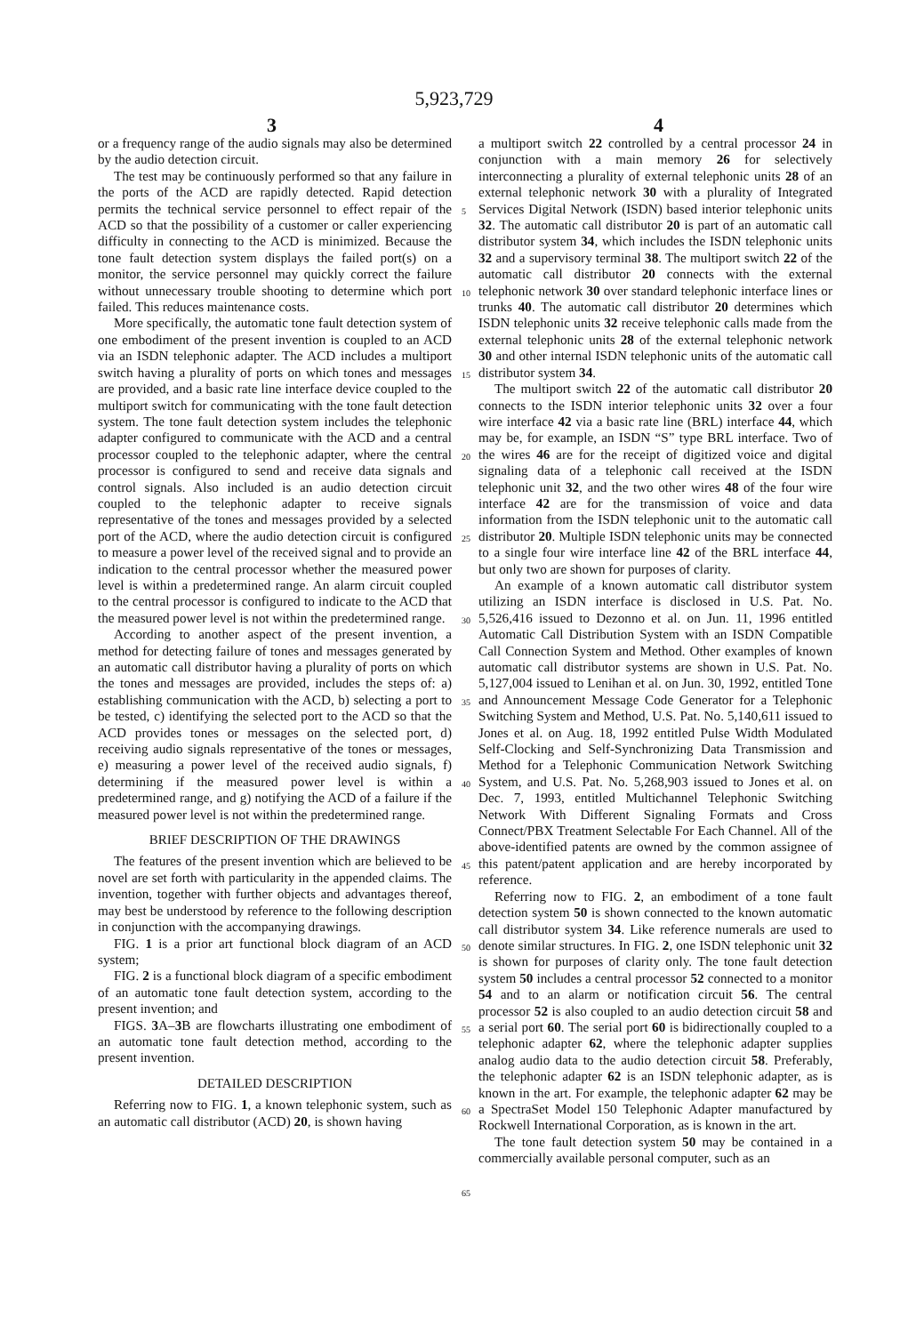5,923,729
3 4
or a frequency range of the audio signals may also be determined by the audio detection circuit.
The test may be continuously performed so that any failure in the ports of the ACD are rapidly detected. Rapid detection permits the technical service personnel to effect repair of the ACD so that the possibility of a customer or caller experiencing difficulty in connecting to the ACD is minimized. Because the tone fault detection system displays the failed port(s) on a monitor, the service personnel may quickly correct the failure without unnecessary trouble shooting to determine which port failed. This reduces maintenance costs.
More specifically, the automatic tone fault detection system of one embodiment of the present invention is coupled to an ACD via an ISDN telephonic adapter. The ACD includes a multiport switch having a plurality of ports on which tones and messages are provided, and a basic rate line interface device coupled to the multiport switch for communicating with the tone fault detection system. The tone fault detection system includes the telephonic adapter configured to communicate with the ACD and a central processor coupled to the telephonic adapter, where the central processor is configured to send and receive data signals and control signals. Also included is an audio detection circuit coupled to the telephonic adapter to receive signals representative of the tones and messages provided by a selected port of the ACD, where the audio detection circuit is configured to measure a power level of the received signal and to provide an indication to the central processor whether the measured power level is within a predetermined range. An alarm circuit coupled to the central processor is configured to indicate to the ACD that the measured power level is not within the predetermined range.
According to another aspect of the present invention, a method for detecting failure of tones and messages generated by an automatic call distributor having a plurality of ports on which the tones and messages are provided, includes the steps of: a) establishing communication with the ACD, b) selecting a port to be tested, c) identifying the selected port to the ACD so that the ACD provides tones or messages on the selected port, d) receiving audio signals representative of the tones or messages, e) measuring a power level of the received audio signals, f) determining if the measured power level is within a predetermined range, and g) notifying the ACD of a failure if the measured power level is not within the predetermined range.
BRIEF DESCRIPTION OF THE DRAWINGS
The features of the present invention which are believed to be novel are set forth with particularity in the appended claims. The invention, together with further objects and advantages thereof, may best be understood by reference to the following description in conjunction with the accompanying drawings.
FIG. 1 is a prior art functional block diagram of an ACD system;
FIG. 2 is a functional block diagram of a specific embodiment of an automatic tone fault detection system, according to the present invention; and
FIGS. 3 A–3 B are flowcharts illustrating one embodiment of an automatic tone fault detection method, according to the present invention.
DETAILED DESCRIPTION
Referring now to FIG. 1, a known telephonic system, such as an automatic call distributor (ACD) 20, is shown having
a multiport switch 22 controlled by a central processor 24 in conjunction with a main memory 26 for selectively interconnecting a plurality of external telephonic units 28 of an external telephonic network 30 with a plurality of Integrated Services Digital Network (ISDN) based interior telephonic units 32. The automatic call distributor 20 is part of an automatic call distributor system 34, which includes the ISDN telephonic units 32 and a supervisory terminal 38. The multiport switch 22 of the automatic call distributor 20 connects with the external telephonic network 30 over standard telephonic interface lines or trunks 40. The automatic call distributor 20 determines which ISDN telephonic units 32 receive telephonic calls made from the external telephonic units 28 of the external telephonic network 30 and other internal ISDN telephonic units of the automatic call distributor system 34.
The multiport switch 22 of the automatic call distributor 20 connects to the ISDN interior telephonic units 32 over a four wire interface 42 via a basic rate line (BRL) interface 44, which may be, for example, an ISDN “S” type BRL interface. Two of the wires 46 are for the receipt of digitized voice and digital signaling data of a telephonic call received at the ISDN telephonic unit 32, and the two other wires 48 of the four wire interface 42 are for the transmission of voice and data information from the ISDN telephonic unit to the automatic call distributor 20. Multiple ISDN telephonic units may be connected to a single four wire interface line 42 of the BRL interface 44, but only two are shown for purposes of clarity.
An example of a known automatic call distributor system utilizing an ISDN interface is disclosed in U.S. Pat. No. 5,526,416 issued to Dezonno et al. on Jun. 11, 1996 entitled Automatic Call Distribution System with an ISDN Compatible Call Connection System and Method. Other examples of known automatic call distributor systems are shown in U.S. Pat. No. 5,127,004 issued to Lenihan et al. on Jun. 30, 1992, entitled Tone and Announcement Message Code Generator for a Telephonic Switching System and Method, U.S. Pat. No. 5,140,611 issued to Jones et al. on Aug. 18, 1992 entitled Pulse Width Modulated Self-Clocking and Self-Synchronizing Data Transmission and Method for a Telephonic Communication Network Switching System, and U.S. Pat. No. 5,268,903 issued to Jones et al. on Dec. 7, 1993, entitled Multichannel Telephonic Switching Network With Different Signaling Formats and Cross Connect/PBX Treatment Selectable For Each Channel. All of the above-identified patents are owned by the common assignee of this patent/patent application and are hereby incorporated by reference.
Referring now to FIG. 2, an embodiment of a tone fault detection system 50 is shown connected to the known automatic call distributor system 34. Like reference numerals are used to denote similar structures. In FIG. 2, one ISDN telephonic unit 32 is shown for purposes of clarity only. The tone fault detection system 50 includes a central processor 52 connected to a monitor 54 and to an alarm or notification circuit 56. The central processor 52 is also coupled to an audio detection circuit 58 and a serial port 60. The serial port 60 is bidirectionally coupled to a telephonic adapter 62, where the telephonic adapter supplies analog audio data to the audio detection circuit 58. Preferably, the telephonic adapter 62 is an ISDN telephonic adapter, as is known in the art. For example, the telephonic adapter 62 may be a SpectraSet Model 150 Telephonic Adapter manufactured by Rockwell International Corporation, as is known in the art.
The tone fault detection system 50 may be contained in a commercially available personal computer, such as an
5
10
15
20
25
30
35
40
45
50
55
60
65